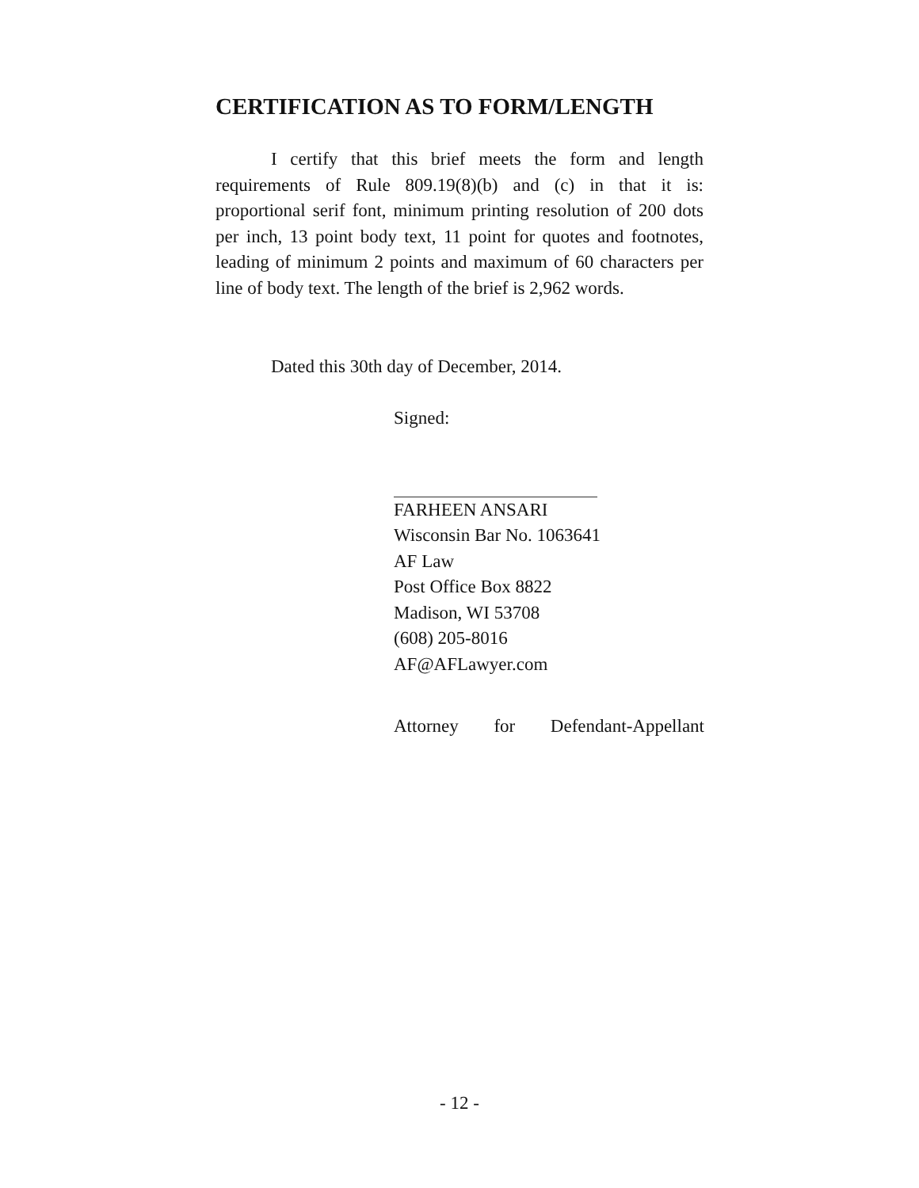CERTIFICATION AS TO FORM/LENGTH
I certify that this brief meets the form and length requirements of Rule 809.19(8)(b) and (c) in that it is: proportional serif font, minimum printing resolution of 200 dots per inch, 13 point body text, 11 point for quotes and footnotes, leading of minimum 2 points and maximum of 60 characters per line of body text. The length of the brief is 2,962 words.
Dated this 30th day of December, 2014.
Signed:
FARHEEN ANSARI
Wisconsin Bar No. 1063641
AF Law
Post Office Box 8822
Madison, WI 53708
(608) 205-8016
AF@AFLawyer.com
Attorney for Defendant-Appellant
- 12 -